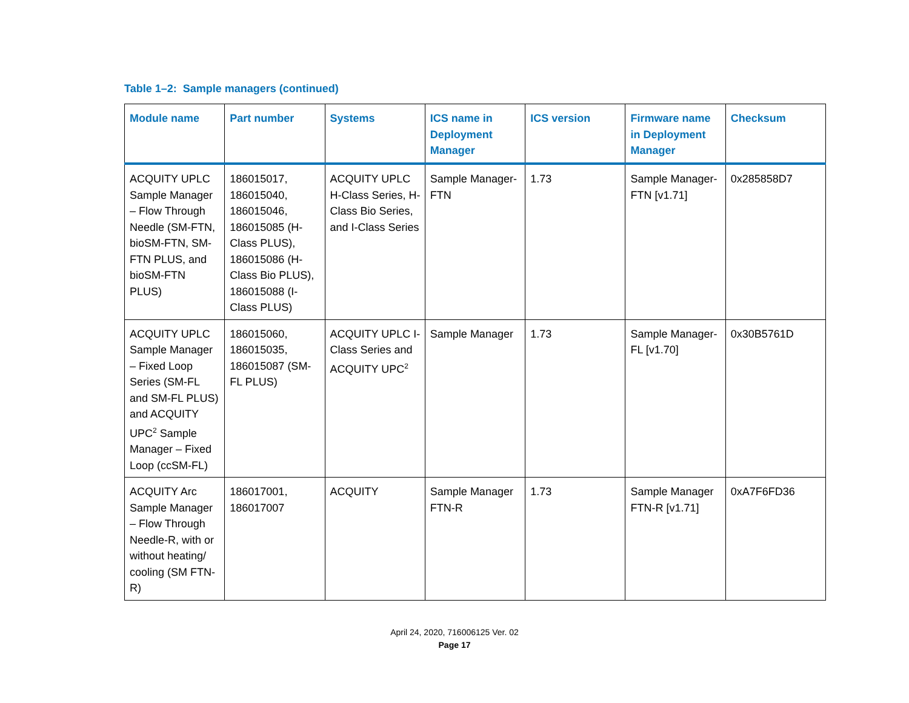Table 1–2: Sample managers (continued)
| Module name | Part number | Systems | ICS name in Deployment Manager | ICS version | Firmware name in Deployment Manager | Checksum |
| --- | --- | --- | --- | --- | --- | --- |
| ACQUITY UPLC Sample Manager – Flow Through Needle (SM-FTN, bioSM-FTN, SM-FTN PLUS, and bioSM-FTN PLUS) | 186015017, 186015040, 186015046, 186015085 (H-Class PLUS), 186015086 (H-Class Bio PLUS), 186015088 (I-Class PLUS) | ACQUITY UPLC H-Class Series, H-Class Bio Series, and I-Class Series | Sample Manager-FTN | 1.73 | Sample Manager-FTN [v1.71] | 0x285858D7 |
| ACQUITY UPLC Sample Manager – Fixed Loop Series (SM-FL and SM-FL PLUS) and ACQUITY UPC<sup>2</sup> Sample Manager – Fixed Loop (ccSM-FL) | 186015060, 186015035, 186015087 (SM-FL PLUS) | ACQUITY UPLC I-Class Series and ACQUITY UPC<sup>2</sup> | Sample Manager | 1.73 | Sample Manager-FL [v1.70] | 0x30B5761D |
| ACQUITY Arc Sample Manager – Flow Through Needle-R, with or without heating/ cooling (SM FTN-R) | 186017001, 186017007 | ACQUITY | Sample Manager FTN-R | 1.73 | Sample Manager FTN-R [v1.71] | 0xA7F6FD36 |
April 24, 2020, 716006125 Ver. 02
Page 17